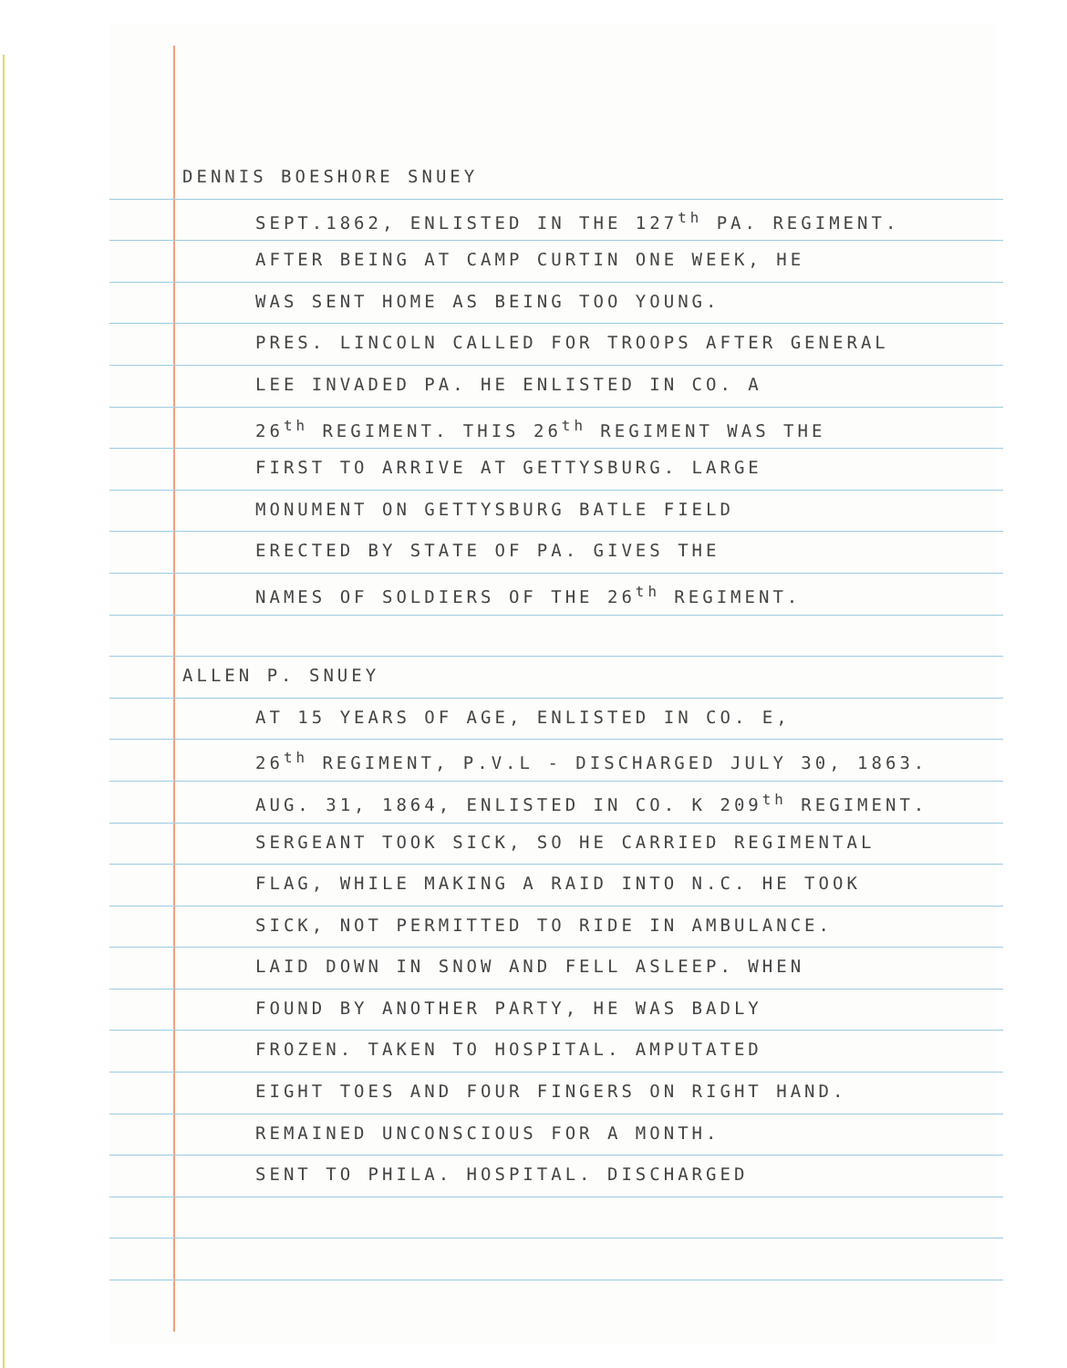DENNIS BOESHORE SNUEY
SEPT.1862, ENLISTED IN THE 127<sup>th</sup> PA. REGIMENT.
AFTER BEING AT CAMP CURTIN ONE WEEK, HE
WAS SENT HOME AS BEING TOO YOUNG.
PRES. LINCOLN CALLED FOR TROOPS AFTER GENERAL
LEE INVADED PA. HE ENLISTED IN CO. A
26<sup>th</sup> REGIMENT. THIS 26<sup>th</sup> REGIMENT WAS THE
FIRST TO ARRIVE AT GETTYSBURG. LARGE
MONUMENT ON GETTYSBURG BATLE FIELD
ERECTED BY STATE OF PA. GIVES THE
NAMES OF SOLDIERS OF THE 26<sup>th</sup> REGIMENT.
ALLEN P. SNUEY
AT 15 YEARS OF AGE, ENLISTED IN CO. E,
26<sup>th</sup> REGIMENT, P.V.L - DISCHARGED JULY 30, 1863.
AUG. 31, 1864, ENLISTED IN CO. K 209<sup>th</sup> REGIMENT.
SERGEANT TOOK SICK, SO HE CARRIED REGIMENTAL
FLAG, WHILE MAKING A RAID INTO N.C. HE TOOK
SICK, NOT PERMITTED TO RIDE IN AMBULANCE.
LAID DOWN IN SNOW AND FELL ASLEEP. WHEN
FOUND BY ANOTHER PARTY, HE WAS BADLY
FROZEN. TAKEN TO HOSPITAL. AMPUTATED
EIGHT TOES AND FOUR FINGERS ON RIGHT HAND.
REMAINED UNCONSCIOUS FOR A MONTH.
SENT TO PHILA. HOSPITAL. DISCHARGED